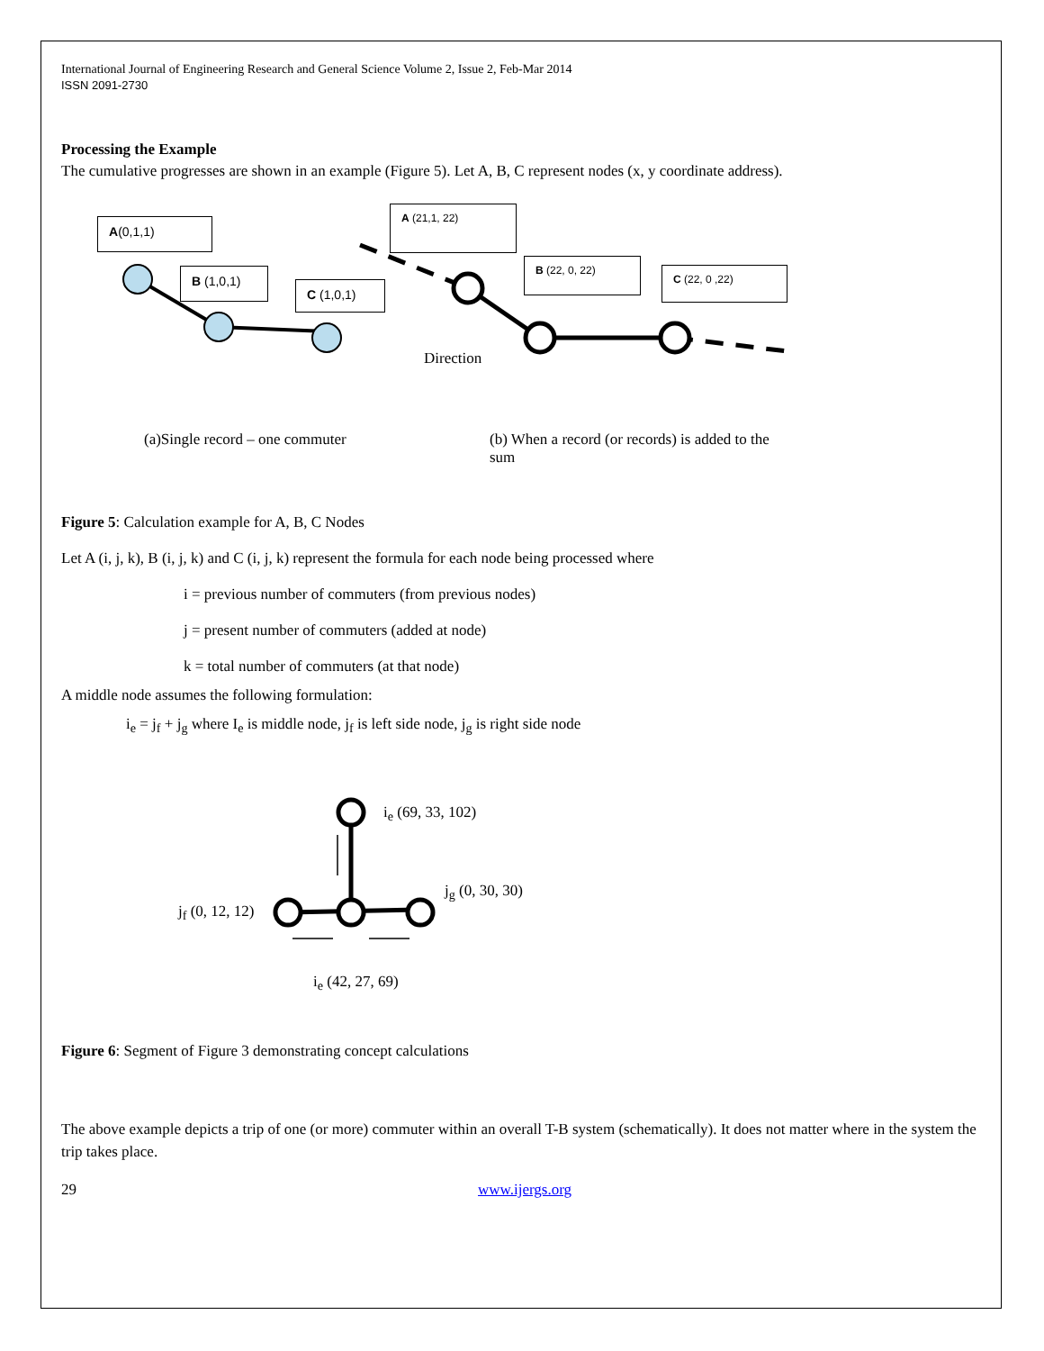International Journal of Engineering Research and General Science Volume 2, Issue 2, Feb-Mar 2014
ISSN 2091-2730
Processing the Example
The cumulative progresses are shown in an example (Figure 5). Let A, B, C represent nodes (x, y coordinate address).
A(0,1,1)
B (1,0,1)
C (1,0,1)
A (21,1, 22)
B (22, 0, 22)
C (22, 0 ,22)
Direction
(a)Single record – one commuter
(b) When a record (or records) is added to the sum
Figure 5: Calculation example for A, B, C Nodes
Let A (i, j, k), B (i, j, k) and C (i, j, k) represent the formula for each node being processed where
i = previous number of commuters (from previous nodes)
j = present number of commuters (added at node)
k = total number of commuters (at that node)
A middle node assumes the following formulation:
i<sub>e</sub> = j<sub>f</sub> + j<sub>g</sub> where I<sub>e</sub> is middle node, j<sub>f</sub> is left side node, j<sub>g</sub> is right side node
i<sub>e</sub> (69, 33, 102)
j<sub>g</sub> (0, 30, 30)
j<sub>f</sub> (0, 12, 12)
i<sub>e</sub> (42, 27, 69)
Figure 6: Segment of Figure 3 demonstrating concept calculations
The above example depicts a trip of one (or more) commuter within an overall T-B system (schematically). It does not matter where in the system the trip takes place.
29 www.ijergs.org